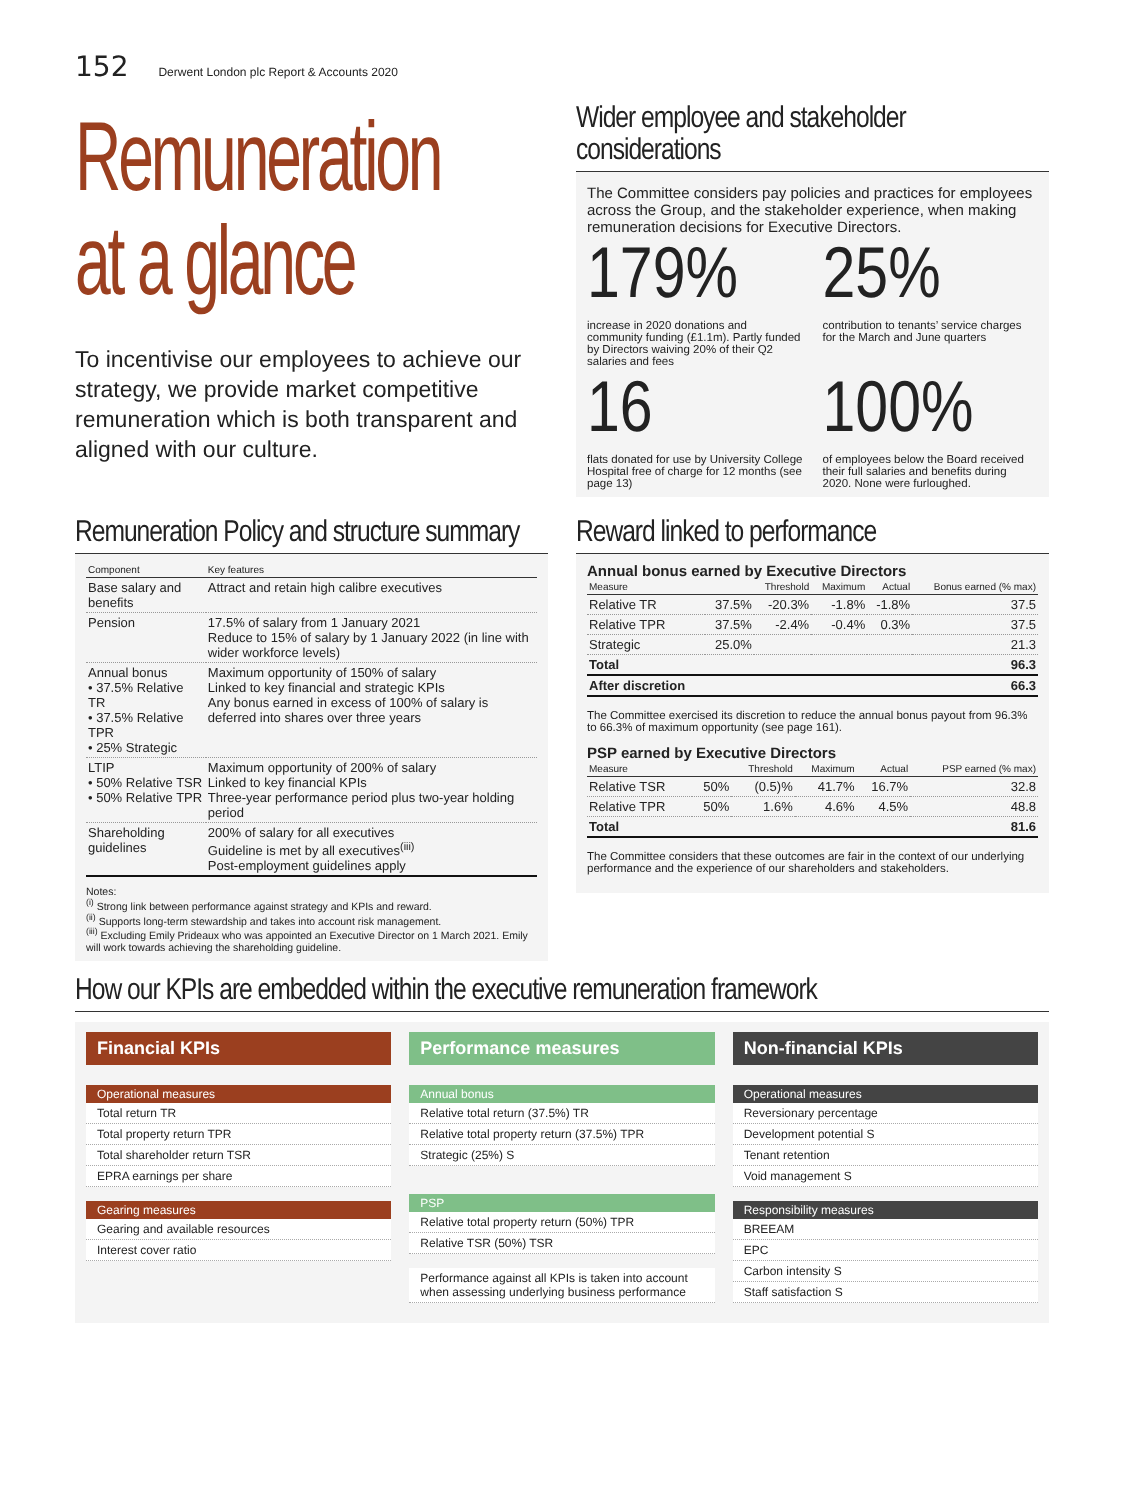152 Derwent London plc Report & Accounts 2020
Remuneration
at a glance
To incentivise our employees to achieve our strategy, we provide market competitive remuneration which is both transparent and aligned with our culture.
Wider employee and stakeholder considerations
The Committee considers pay policies and practices for employees across the Group, and the stakeholder experience, when making remuneration decisions for Executive Directors.
179%
increase in 2020 donations and community funding (£1.1m). Partly funded by Directors waiving 20% of their Q2 salaries and fees
25%
contribution to tenants’ service charges for the March and June quarters
16
flats donated for use by University College Hospital free of charge for 12 months (see page 13)
100%
of employees below the Board received their full salaries and benefits during 2020. None were furloughed.
Remuneration Policy and structure summary
| Component | Key features |
| --- | --- |
| Base salary and benefits | Attract and retain high calibre executives |
| Pension | 17.5% of salary from 1 January 2021 Reduce to 15% of salary by 1 January 2022 (in line with wider workforce levels) |
| Annual bonus • 37.5% Relative TR • 37.5% Relative TPR • 25% Strategic | Maximum opportunity of 150% of salary Linked to key financial and strategic KPIs Any bonus earned in excess of 100% of salary is deferred into shares over three years |
| LTIP • 50% Relative TSR • 50% Relative TPR | Maximum opportunity of 200% of salary Linked to key financial KPIs Three-year performance period plus two-year holding period |
| Shareholding guidelines | 200% of salary for all executives Guideline is met by all executives<sup>(iii)</sup> Post-employment guidelines apply |
Notes:
<sup>(i)</sup> Strong link between performance against strategy and KPIs and reward.
<sup>(ii)</sup> Supports long-term stewardship and takes into account risk management.
<sup>(iii)</sup> Excluding Emily Prideaux who was appointed an Executive Director on 1 March 2021. Emily will work towards achieving the shareholding guideline.
Reward linked to performance
Annual bonus earned by Executive Directors
| Measure | | Threshold | Maximum | Actual | Bonus earned (% max) |
| --- | --- | --- | --- | --- | --- |
| Relative TR | 37.5% | -20.3% | -1.8% | -1.8% | 37.5 |
| Relative TPR | 37.5% | -2.4% | -0.4% | 0.3% | 37.5 |
| Strategic | 25.0% | | | | 21.3 |
| Total | | | | | 96.3 |
| After discretion | | | | | 66.3 |
The Committee exercised its discretion to reduce the annual bonus payout from 96.3% to 66.3% of maximum opportunity (see page 161).
PSP earned by Executive Directors
| Measure | | Threshold | Maximum | Actual | PSP earned (% max) |
| --- | --- | --- | --- | --- | --- |
| Relative TSR | 50% | (0.5)% | 41.7% | 16.7% | 32.8 |
| Relative TPR | 50% | 1.6% | 4.6% | 4.5% | 48.8 |
| Total | | | | | 81.6 |
The Committee considers that these outcomes are fair in the context of our underlying performance and the experience of our shareholders and stakeholders.
How our KPIs are embedded within the executive remuneration framework
Financial KPIs
Operational measures
Total return TR
Total property return TPR
Total shareholder return TSR
EPRA earnings per share
Gearing measures
Gearing and available resources
Interest cover ratio
Performance measures
Annual bonus
Relative total return (37.5%) TR
Relative total property return (37.5%) TPR
Strategic (25%) S
PSP
Relative total property return (50%) TPR
Relative TSR (50%) TSR
Performance against all KPIs is taken into account when assessing underlying business performance
Non-financial KPIs
Operational measures
Reversionary percentage
Development potential S
Tenant retention
Void management S
Responsibility measures
BREEAM
EPC
Carbon intensity S
Staff satisfaction S